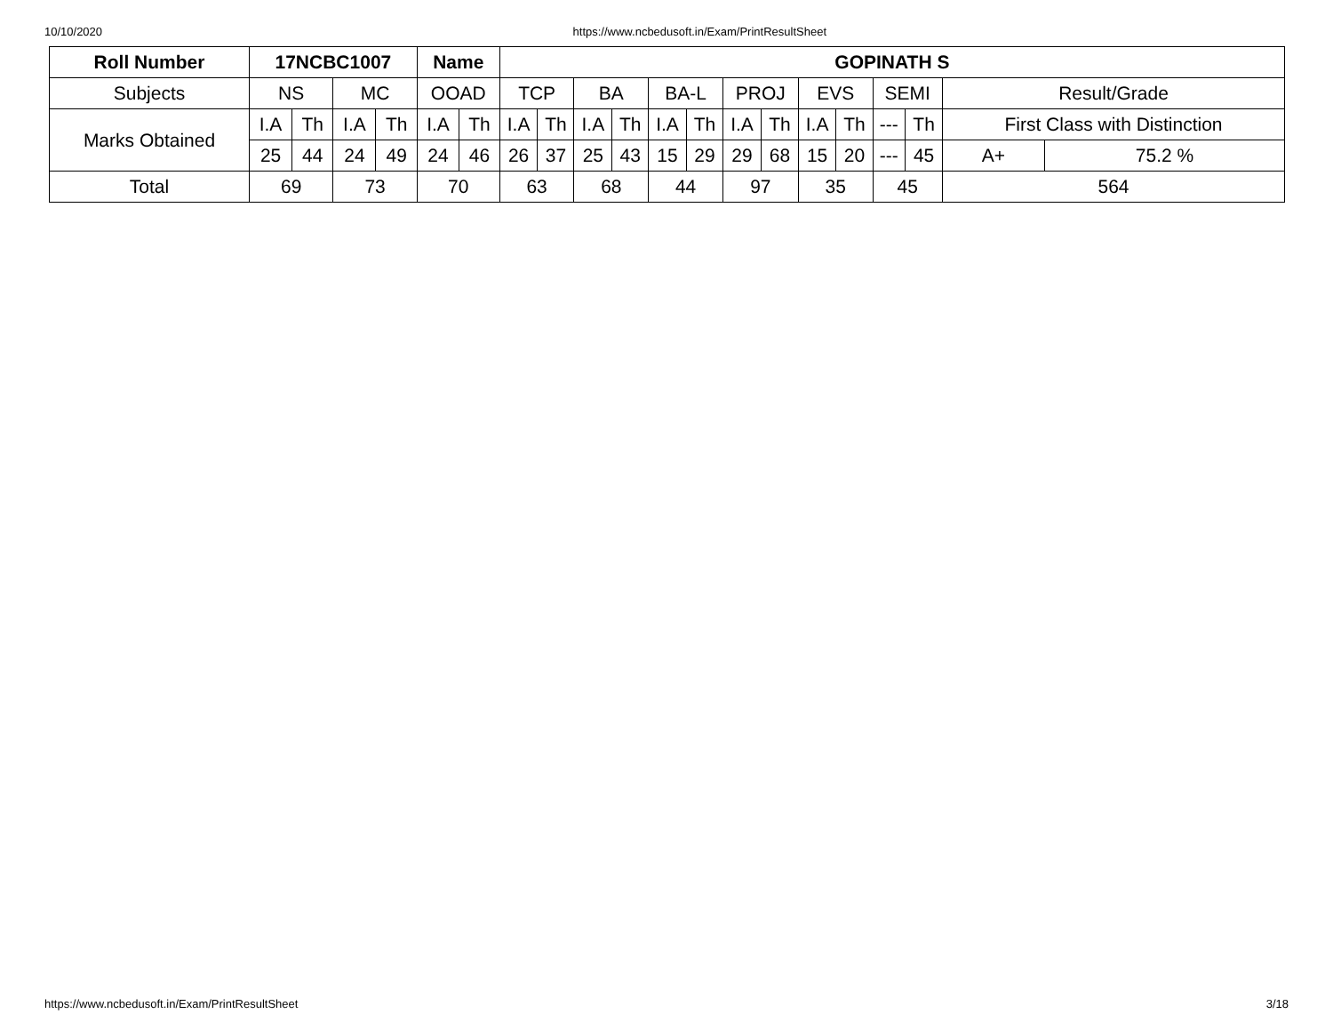10/10/2020 https://www.ncbedusoft.in/Exam/PrintResultSheet
| Roll Number | 17NCBC1007 | | | | Name | | GOPINATH S | | | | | | | | | | | | | |
| --- | --- | --- | --- | --- | --- | --- | --- | --- | --- | --- | --- | --- | --- | --- | --- | --- | --- | --- | --- | --- |
| Subjects | NS | | MC | | OOAD | | TCP | | BA | | BA-L | | PROJ | | EVS | | SEMI | | Result/Grade | |
| Marks Obtained | I.A | Th | I.A | Th | I.A | Th | I.A | Th | I.A | Th | I.A | Th | I.A | Th | I.A | Th | --- | Th | First Class with Distinction | |
| | 25 | 44 | 24 | 49 | 24 | 46 | 26 | 37 | 25 | 43 | 15 | 29 | 29 | 68 | 15 | 20 | --- | 45 | A+ | 75.2 % |
| Total | 69 | | 73 | | 70 | | 63 | | 68 | | 44 | | 97 | | 35 | | 45 | | 564 | |
https://www.ncbedusoft.in/Exam/PrintResultSheet 3/18